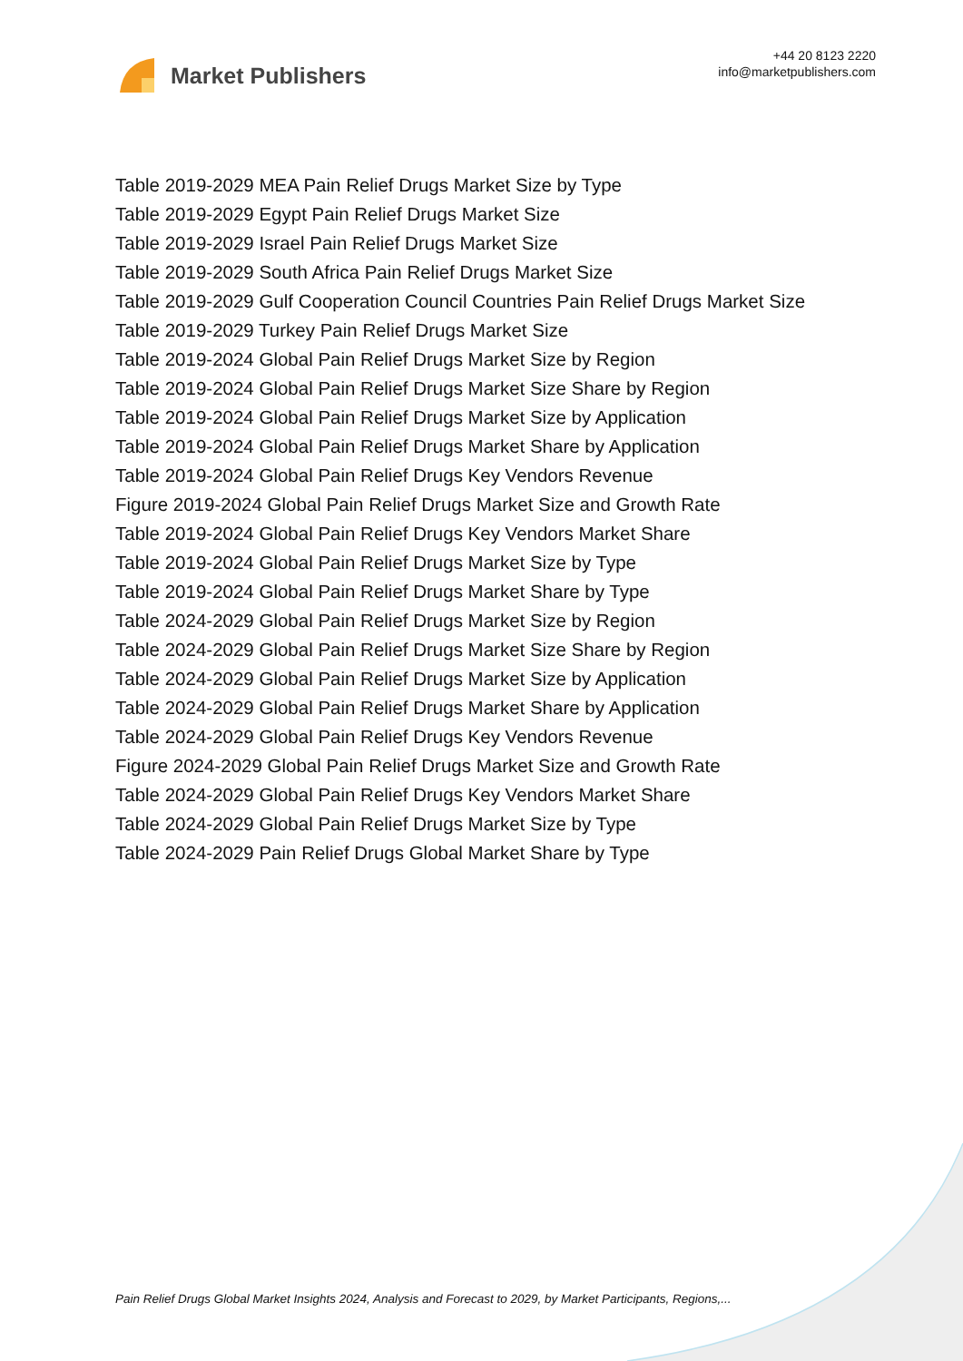Market Publishers
+44 20 8123 2220
info@marketpublishers.com
Table 2019-2029 MEA Pain Relief Drugs Market Size by Type
Table 2019-2029 Egypt Pain Relief Drugs Market Size
Table 2019-2029 Israel Pain Relief Drugs Market Size
Table 2019-2029 South Africa Pain Relief Drugs Market Size
Table 2019-2029 Gulf Cooperation Council Countries Pain Relief Drugs Market Size
Table 2019-2029 Turkey Pain Relief Drugs Market Size
Table 2019-2024 Global Pain Relief Drugs Market Size by Region
Table 2019-2024 Global Pain Relief Drugs Market Size Share by Region
Table 2019-2024 Global Pain Relief Drugs Market Size by Application
Table 2019-2024 Global Pain Relief Drugs Market Share by Application
Table 2019-2024 Global Pain Relief Drugs Key Vendors Revenue
Figure 2019-2024 Global Pain Relief Drugs Market Size and Growth Rate
Table 2019-2024 Global Pain Relief Drugs Key Vendors Market Share
Table 2019-2024 Global Pain Relief Drugs Market Size by Type
Table 2019-2024 Global Pain Relief Drugs Market Share by Type
Table 2024-2029 Global Pain Relief Drugs Market Size by Region
Table 2024-2029 Global Pain Relief Drugs Market Size Share by Region
Table 2024-2029 Global Pain Relief Drugs Market Size by Application
Table 2024-2029 Global Pain Relief Drugs Market Share by Application
Table 2024-2029 Global Pain Relief Drugs Key Vendors Revenue
Figure 2024-2029 Global Pain Relief Drugs Market Size and Growth Rate
Table 2024-2029 Global Pain Relief Drugs Key Vendors Market Share
Table 2024-2029 Global Pain Relief Drugs Market Size by Type
Table 2024-2029 Pain Relief Drugs Global Market Share by Type
Pain Relief Drugs Global Market Insights 2024, Analysis and Forecast to 2029, by Market Participants, Regions,...